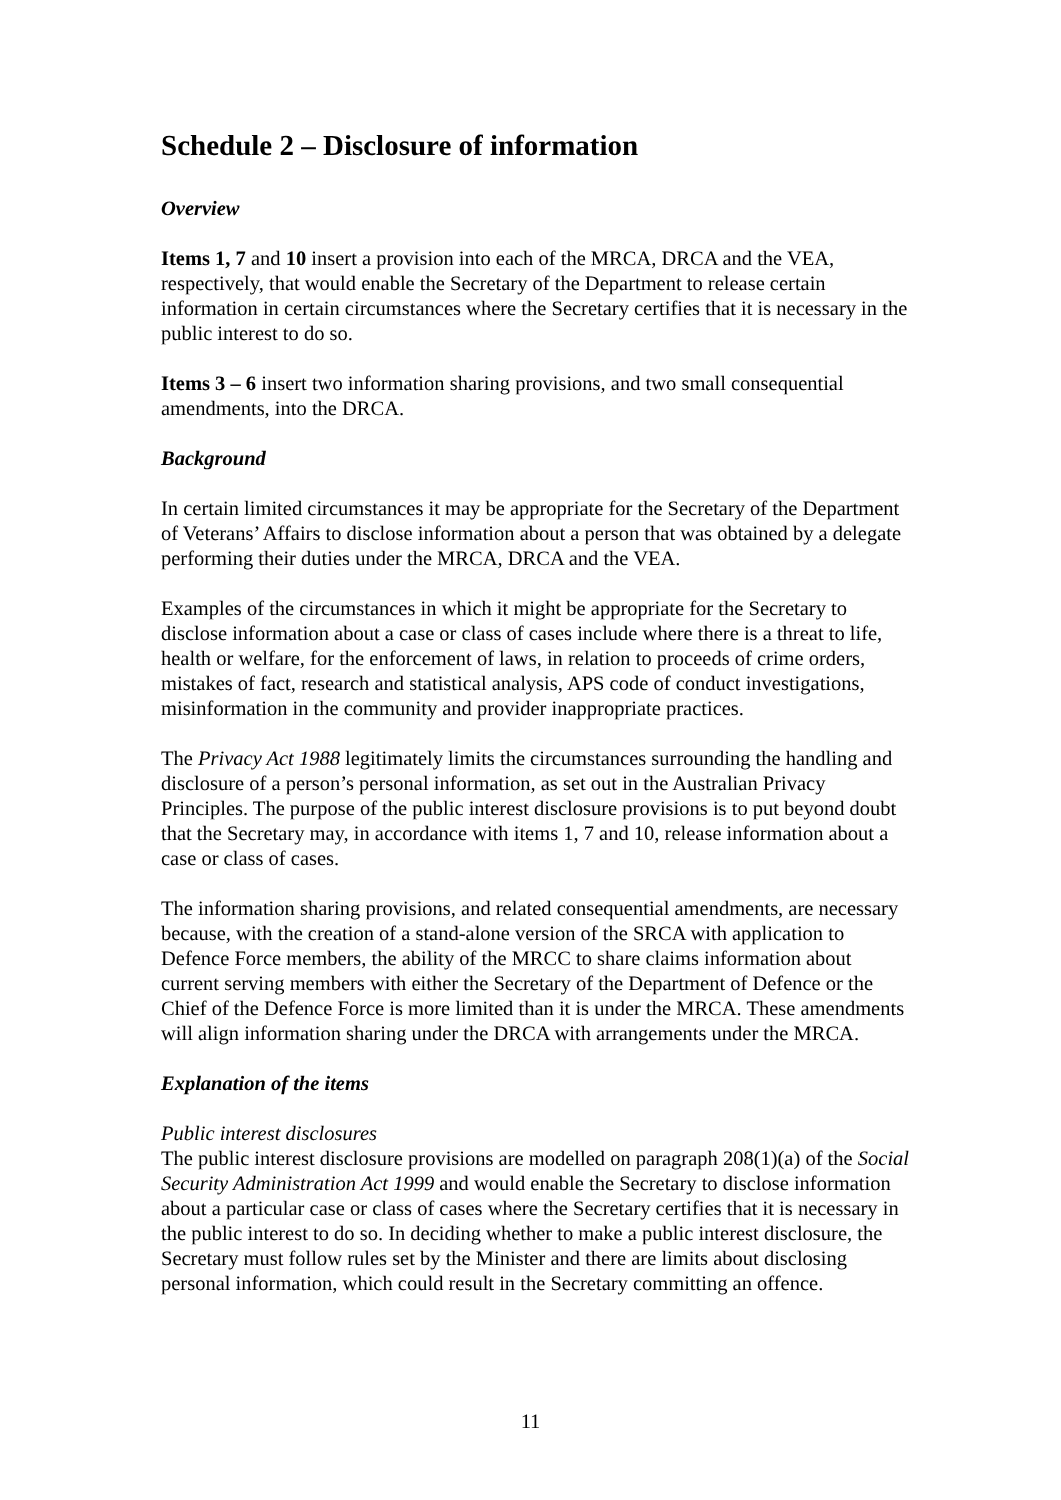Schedule 2 – Disclosure of information
Overview
Items 1, 7 and 10 insert a provision into each of the MRCA, DRCA and the VEA, respectively, that would enable the Secretary of the Department to release certain information in certain circumstances where the Secretary certifies that it is necessary in the public interest to do so.
Items 3 – 6 insert two information sharing provisions, and two small consequential amendments, into the DRCA.
Background
In certain limited circumstances it may be appropriate for the Secretary of the Department of Veterans’ Affairs to disclose information about a person that was obtained by a delegate performing their duties under the MRCA, DRCA and the VEA.
Examples of the circumstances in which it might be appropriate for the Secretary to disclose information about a case or class of cases include where there is a threat to life, health or welfare, for the enforcement of laws, in relation to proceeds of crime orders, mistakes of fact, research and statistical analysis, APS code of conduct investigations, misinformation in the community and provider inappropriate practices.
The Privacy Act 1988 legitimately limits the circumstances surrounding the handling and disclosure of a person’s personal information, as set out in the Australian Privacy Principles. The purpose of the public interest disclosure provisions is to put beyond doubt that the Secretary may, in accordance with items 1, 7 and 10, release information about a case or class of cases.
The information sharing provisions, and related consequential amendments, are necessary because, with the creation of a stand-alone version of the SRCA with application to Defence Force members, the ability of the MRCC to share claims information about current serving members with either the Secretary of the Department of Defence or the Chief of the Defence Force is more limited than it is under the MRCA. These amendments will align information sharing under the DRCA with arrangements under the MRCA.
Explanation of the items
Public interest disclosures
The public interest disclosure provisions are modelled on paragraph 208(1)(a) of the Social Security Administration Act 1999 and would enable the Secretary to disclose information about a particular case or class of cases where the Secretary certifies that it is necessary in the public interest to do so. In deciding whether to make a public interest disclosure, the Secretary must follow rules set by the Minister and there are limits about disclosing personal information, which could result in the Secretary committing an offence.
11